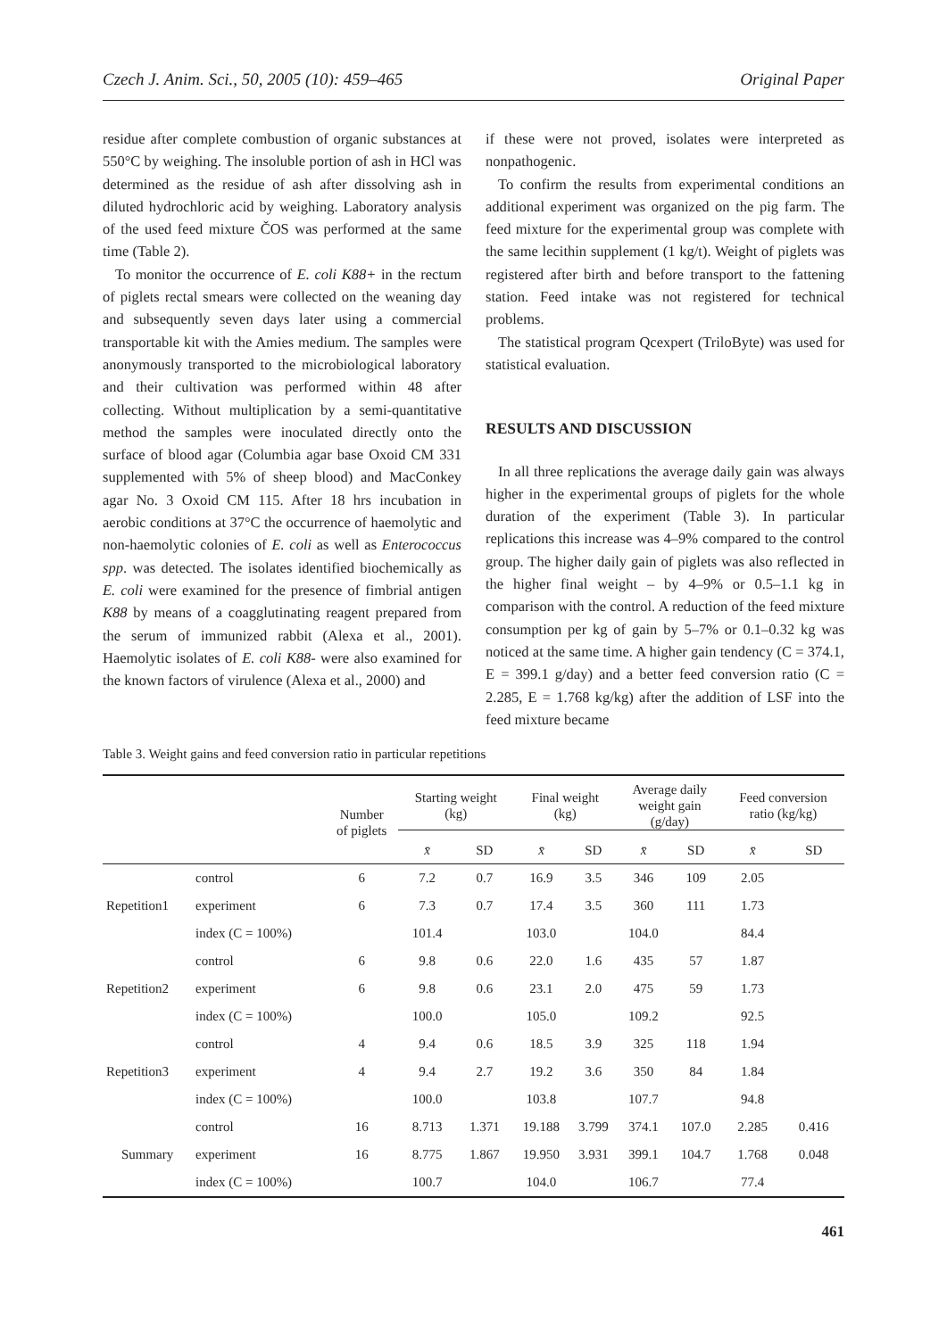Czech J. Anim. Sci., 50, 2005 (10): 459–465 Original Paper
residue after complete combustion of organic substances at 550°C by weighing. The insoluble portion of ash in HCl was determined as the residue of ash after dissolving ash in diluted hydrochloric acid by weighing. Laboratory analysis of the used feed mixture ČOS was performed at the same time (Table 2).
To monitor the occurrence of E. coli K88+ in the rectum of piglets rectal smears were collected on the weaning day and subsequently seven days later using a commercial transportable kit with the Amies medium. The samples were anonymously transported to the microbiological laboratory and their cultivation was performed within 48 after collecting. Without multiplication by a semi-quantitative method the samples were inoculated directly onto the surface of blood agar (Columbia agar base Oxoid CM 331 supplemented with 5% of sheep blood) and MacConkey agar No. 3 Oxoid CM 115. After 18 hrs incubation in aerobic conditions at 37°C the occurrence of haemolytic and non-haemolytic colonies of E. coli as well as Enterococcus spp. was detected. The isolates identified biochemically as E. coli were examined for the presence of fimbrial antigen K88 by means of a coagglutinating reagent prepared from the serum of immunized rabbit (Alexa et al., 2001). Haemolytic isolates of E. coli K88- were also examined for the known factors of virulence (Alexa et al., 2000) and
if these were not proved, isolates were interpreted as nonpathogenic.
To confirm the results from experimental conditions an additional experiment was organized on the pig farm. The feed mixture for the experimental group was complete with the same lecithin supplement (1 kg/t). Weight of piglets was registered after birth and before transport to the fattening station. Feed intake was not registered for technical problems.
The statistical program Qcexpert (TriloByte) was used for statistical evaluation.
RESULTS AND DISCUSSION
In all three replications the average daily gain was always higher in the experimental groups of piglets for the whole duration of the experiment (Table 3). In particular replications this increase was 4–9% compared to the control group. The higher daily gain of piglets was also reflected in the higher final weight – by 4–9% or 0.5–1.1 kg in comparison with the control. A reduction of the feed mixture consumption per kg of gain by 5–7% or 0.1–0.32 kg was noticed at the same time. A higher gain tendency (C = 374.1, E = 399.1 g/day) and a better feed conversion ratio (C = 2.285, E = 1.768 kg/kg) after the addition of LSF into the feed mixture became
Table 3. Weight gains and feed conversion ratio in particular repetitions
| | | Number of piglets | Starting weight (kg) | | Final weight (kg) | | Average daily weight gain (g/day) | | Feed conversion ratio (kg/kg) | |
| --- | --- | --- | --- | --- | --- | --- | --- | --- | --- | --- |
| | | | x̄ | SD | x̄ | SD | x̄ | SD | x̄ | SD |
| Repetition1 | control | 6 | 7.2 | 0.7 | 16.9 | 3.5 | 346 | 109 | 2.05 | |
| | experiment | 6 | 7.3 | 0.7 | 17.4 | 3.5 | 360 | 111 | 1.73 | |
| | index (C = 100%) | | 101.4 | | 103.0 | | 104.0 | | 84.4 | |
| Repetition2 | control | 6 | 9.8 | 0.6 | 22.0 | 1.6 | 435 | 57 | 1.87 | |
| | experiment | 6 | 9.8 | 0.6 | 23.1 | 2.0 | 475 | 59 | 1.73 | |
| | index (C = 100%) | | 100.0 | | 105.0 | | 109.2 | | 92.5 | |
| Repetition3 | control | 4 | 9.4 | 0.6 | 18.5 | 3.9 | 325 | 118 | 1.94 | |
| | experiment | 4 | 9.4 | 2.7 | 19.2 | 3.6 | 350 | 84 | 1.84 | |
| | index (C = 100%) | | 100.0 | | 103.8 | | 107.7 | | 94.8 | |
| Summary | control | 16 | 8.713 | 1.371 | 19.188 | 3.799 | 374.1 | 107.0 | 2.285 | 0.416 |
| | experiment | 16 | 8.775 | 1.867 | 19.950 | 3.931 | 399.1 | 104.7 | 1.768 | 0.048 |
| | index (C = 100%) | | 100.7 | | 104.0 | | 106.7 | | 77.4 | |
461